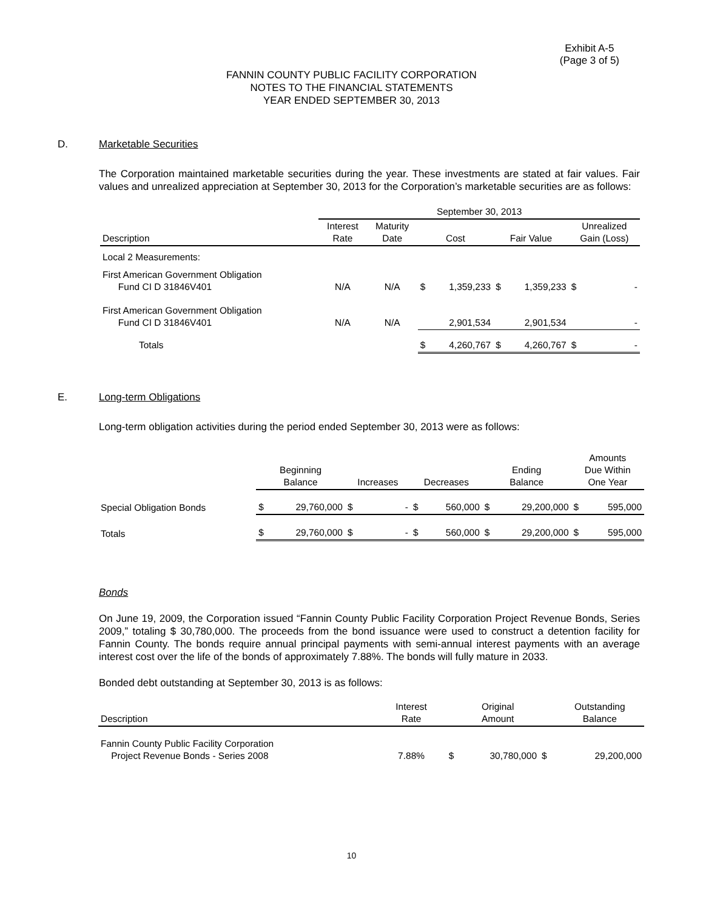Exhibit A-5
(Page 3 of 5)
FANNIN COUNTY PUBLIC FACILITY CORPORATION
NOTES TO THE FINANCIAL STATEMENTS
YEAR ENDED SEPTEMBER 30, 2013
D. Marketable Securities
The Corporation maintained marketable securities during the year. These investments are stated at fair values. Fair values and unrealized appreciation at September 30, 2013 for the Corporation’s marketable securities are as follows:
| | September 30, 2013 | | | | | | |
| --- | --- | --- | --- | --- | --- | --- | --- |
| Description | Interest Rate | Maturity Date | Cost | | Fair Value | | Unrealized Gain (Loss) |
| Local 2 Measurements: | | | | | | | |
| First American Government Obligation Fund CI D 31846V401 | N/A | N/A | $ | 1,359,233 | $ | 1,359,233 | $ - |
| First American Government Obligation Fund CI D 31846V401 | N/A | N/A | | 2,901,534 | | 2,901,534 | - |
| Totals | | | $ | 4,260,767 | $ | 4,260,767 | $ - |
E. Long-term Obligations
Long-term obligation activities during the period ended September 30, 2013 were as follows:
| | Beginning Balance | | Increases | | Decreases | | Ending Balance | | Amounts Due Within One Year | |
| --- | --- | --- | --- | --- | --- | --- | --- | --- | --- | --- |
| Special Obligation Bonds | $ | 29,760,000 | $ | - | $ | 560,000 | $ | 29,200,000 | $ | 595,000 |
| Totals | $ | 29,760,000 | $ | - | $ | 560,000 | $ | 29,200,000 | $ | 595,000 |
Bonds
On June 19, 2009, the Corporation issued “Fannin County Public Facility Corporation Project Revenue Bonds, Series 2009,” totaling $ 30,780,000. The proceeds from the bond issuance were used to construct a detention facility for Fannin County. The bonds require annual principal payments with semi-annual interest payments with an average interest cost over the life of the bonds of approximately 7.88%. The bonds will fully mature in 2033.
Bonded debt outstanding at September 30, 2013 is as follows:
| Description | Interest Rate | | Original Amount | | Outstanding Balance |
| --- | --- | --- | --- | --- | --- |
| Fannin County Public Facility Corporation Project Revenue Bonds - Series 2008 | 7.88% | $ | 30,780,000 | $ | 29,200,000 |
10